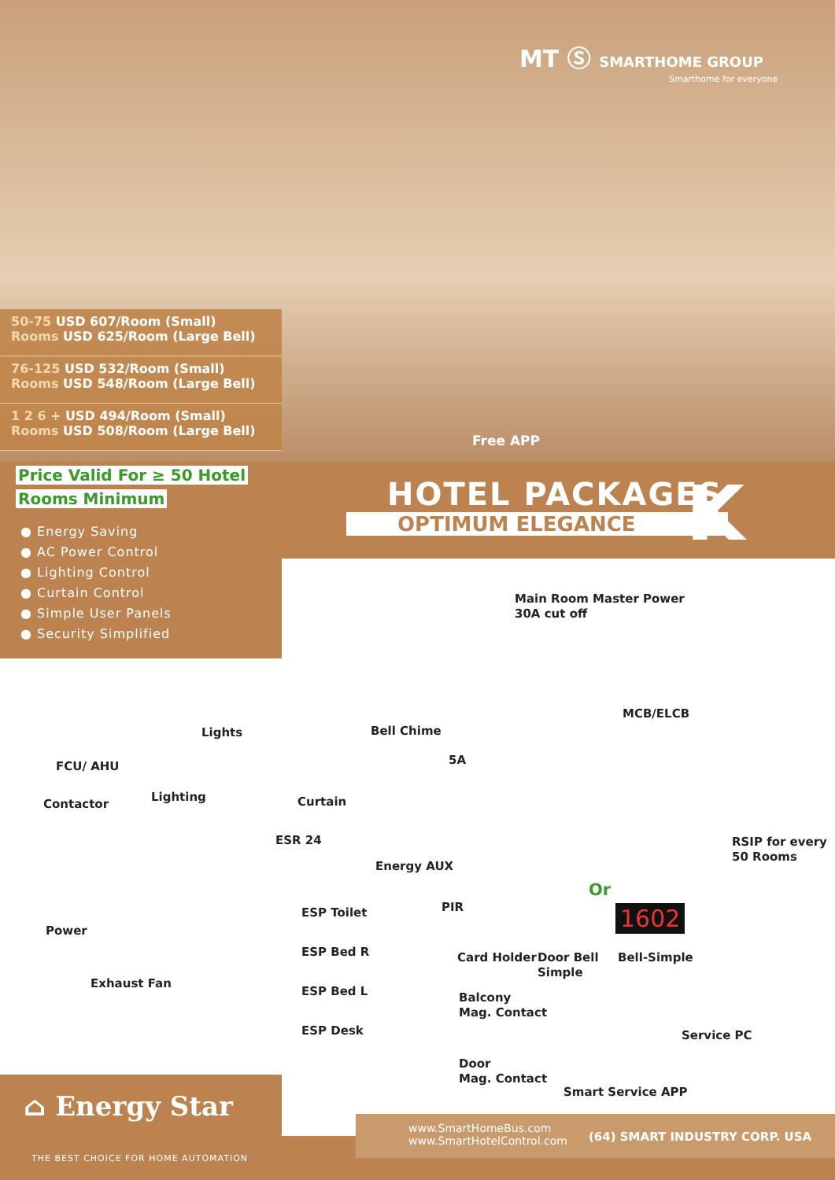MT Ⓢ SMARTHOME GROUP
Smarthome for everyone
50-75 USD 607/Room (Small)
Rooms USD 625/Room (Large Bell)
76-125 USD 532/Room (Small)
Rooms USD 548/Room (Large Bell)
1 2 6 + USD 494/Room (Small)
Rooms USD 508/Room (Large Bell)
Free APP
Price Valid For ≥ 50 Hotel
Rooms Minimum
● Energy Saving
● AC Power Control
● Lighting Control
● Curtain Control
● Simple User Panels
● Security Simplified
HOTEL PACKAGES
OPTIMUM ELEGANCE
K
Main Room Master Power
30A cut off
Bell Chime
MCB/ELCB
5A
Lights
FCU/ AHU
Lighting
Contactor Curtain
ESR 24
Energy AUX
RSIP for every
50 Rooms
Or
Power
Exhaust Fan
PIR
ESP Toilet
ESP Bed R
ESP Bed L
ESP Desk
Card Holder
Door Bell
Simple
Bell-Simple
Balcony
Mag. Contact
Service PC
Door
Mag. Contact
Smart Service APP
1602
⌂ Energy Star
THE BEST CHOICE FOR HOME AUTOMATION
www.SmartHomeBus.com
www.SmartHotelControl.com
(64) SMART INDUSTRY CORP. USA